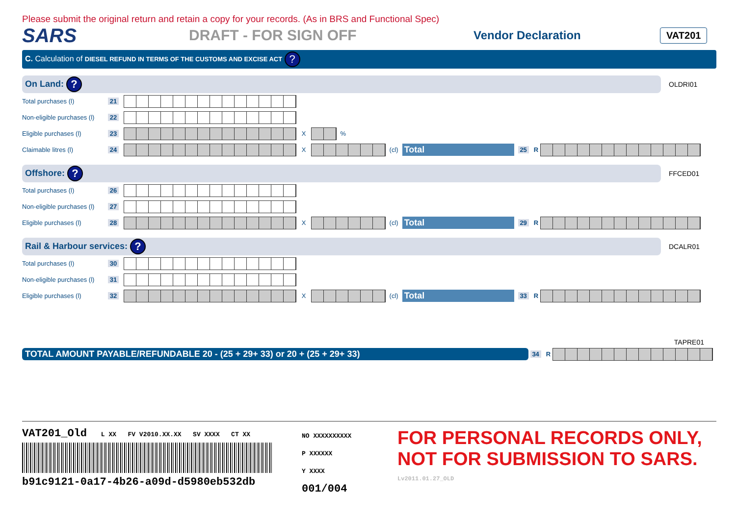Please submit the original return and retain a copy for your records. (As in BRS and Functional Spec)
SARS
DRAFT - FOR SIGN OFF
Vendor Declaration
VAT201
C. Calculation of DIESEL REFUND IN TERMS OF THE CUSTOMS AND EXCISE ACT ?
On Land: ?
OLDRI01
Total purchases (l) 21
Non-eligible purchases (l) 22
Eligible purchases (l) 23 X %
Claimable litres (l) 24 X (cl) Total 25 R
Offshore: ?
FFCED01
Total purchases (l) 26
Non-eligible purchases (l) 27
Eligible purchases (l) 28 X (cl) Total 29 R
Rail & Harbour services: ?
DCALR01
Total purchases (l) 30
Non-eligible purchases (l) 31
Eligible purchases (l) 32 X (cl) Total 33 R
TAPRE01
TOTAL AMOUNT PAYABLE/REFUNDABLE 20 - (25 + 29+ 33) or 20 + (25 + 29+ 33) 34 R
VAT201_Old L XX FV V2010.XX.XX SV XXXX CT XX
b91c9121-0a17-4b26-a09d-d5980eb532db
NO XXXXXXXXXX
P XXXXXX
Y XXXX
001/004
FOR PERSONAL RECORDS ONLY,
NOT FOR SUBMISSION TO SARS.
Lv2011.01.27_OLD